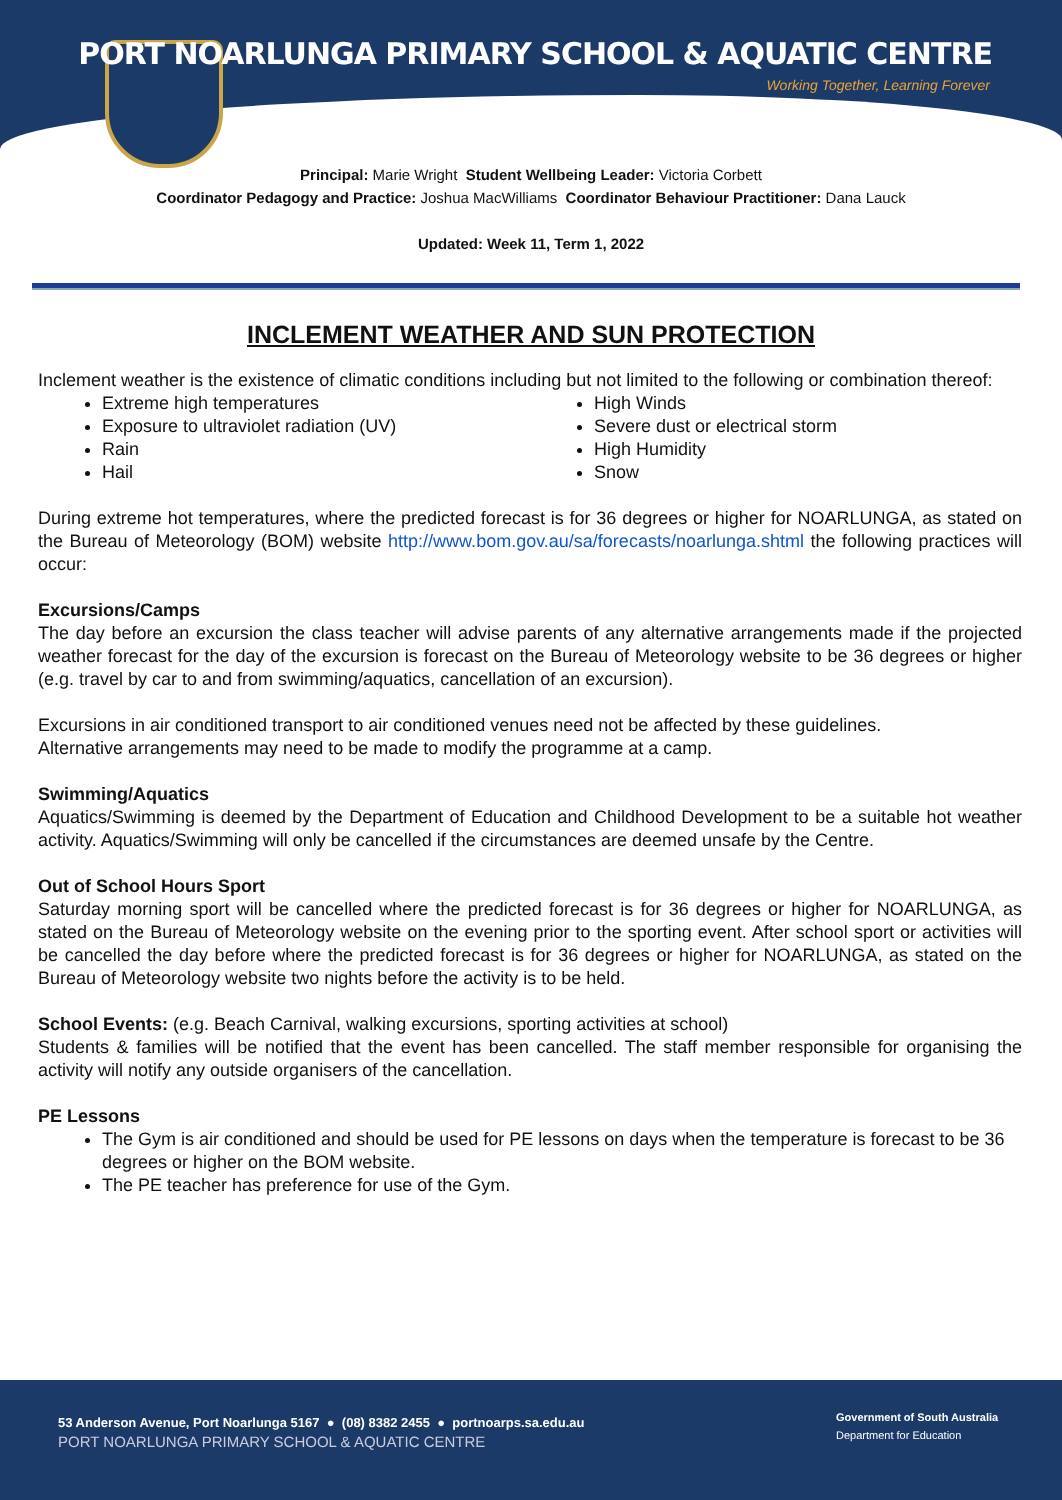PORT NOARLUNGA PRIMARY SCHOOL & AQUATIC CENTRE
Working Together, Learning Forever
Principal: Marie Wright Student Wellbeing Leader: Victoria Corbett
Coordinator Pedagogy and Practice: Joshua MacWilliams Coordinator Behaviour Practitioner: Dana Lauck
Updated: Week 11, Term 1, 2022
INCLEMENT WEATHER AND SUN PROTECTION
Inclement weather is the existence of climatic conditions including but not limited to the following or combination thereof:
Extreme high temperatures
Exposure to ultraviolet radiation (UV)
Rain
Hail
High Winds
Severe dust or electrical storm
High Humidity
Snow
During extreme hot temperatures, where the predicted forecast is for 36 degrees or higher for NOARLUNGA, as stated on the Bureau of Meteorology (BOM) website http://www.bom.gov.au/sa/forecasts/noarlunga.shtml the following practices will occur:
Excursions/Camps
The day before an excursion the class teacher will advise parents of any alternative arrangements made if the projected weather forecast for the day of the excursion is forecast on the Bureau of Meteorology website to be 36 degrees or higher (e.g. travel by car to and from swimming/aquatics, cancellation of an excursion).
Excursions in air conditioned transport to air conditioned venues need not be affected by these guidelines.
Alternative arrangements may need to be made to modify the programme at a camp.
Swimming/Aquatics
Aquatics/Swimming is deemed by the Department of Education and Childhood Development to be a suitable hot weather activity. Aquatics/Swimming will only be cancelled if the circumstances are deemed unsafe by the Centre.
Out of School Hours Sport
Saturday morning sport will be cancelled where the predicted forecast is for 36 degrees or higher for NOARLUNGA, as stated on the Bureau of Meteorology website on the evening prior to the sporting event. After school sport or activities will be cancelled the day before where the predicted forecast is for 36 degrees or higher for NOARLUNGA, as stated on the Bureau of Meteorology website two nights before the activity is to be held.
School Events: (e.g. Beach Carnival, walking excursions, sporting activities at school)
Students & families will be notified that the event has been cancelled. The staff member responsible for organising the activity will notify any outside organisers of the cancellation.
PE Lessons
The Gym is air conditioned and should be used for PE lessons on days when the temperature is forecast to be 36 degrees or higher on the BOM website.
The PE teacher has preference for use of the Gym.
53 Anderson Avenue, Port Noarlunga 5167 ● (08) 8382 2455 ● portnoarps.sa.edu.au
PORT NOARLUNGA PRIMARY SCHOOL & AQUATIC CENTRE
Government of South Australia
Department for Education